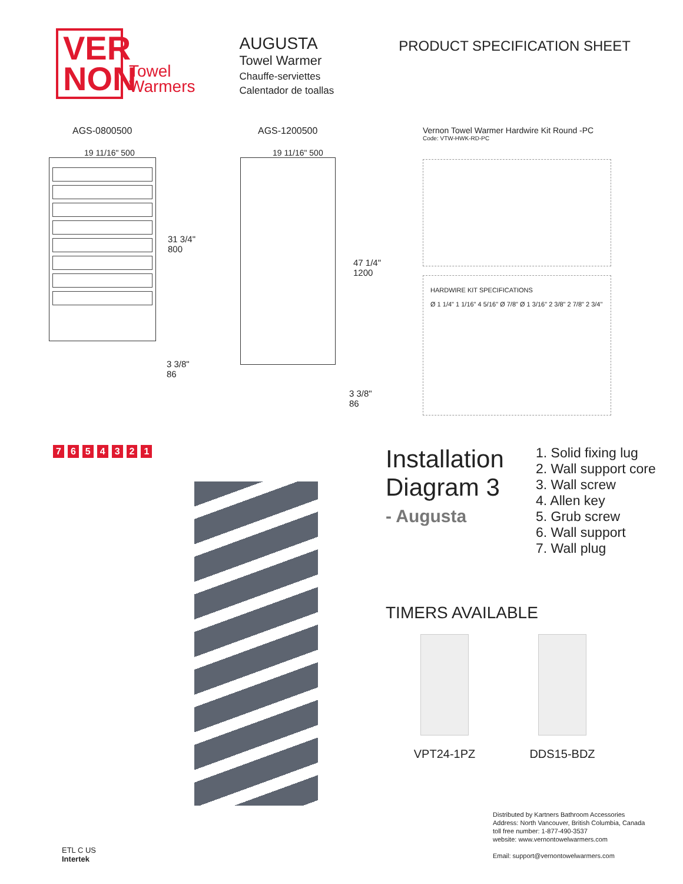VER NON
Towel
Warmers
AUGUSTA
Towel Warmer
Chauffe-serviettes
Calentador de toallas
PRODUCT SPECIFICATION SHEET
AGS-0800500
19 11/16" 500
31 3/4"
800
3 3/8"
86
AGS-1200500
19 11/16" 500
47 1/4"
1200
3 3/8"
86
Vernon Towel Warmer Hardwire Kit Round -PC
Code: VTW-HWK-RD-PC
HARDWIRE KIT SPECIFICATIONS
Ø 1 1/4" 1 1/16" 4 5/16" Ø 7/8" Ø 1 3/16" 2 3/8" 2 7/8" 2 3/4"
7654321
Installation
Diagram 3
- Augusta
1. Solid fixing lug
2. Wall support core
3. Wall screw
4. Allen key
5. Grub screw
6. Wall support
7. Wall plug
TIMERS AVAILABLE
VPT24-1PZ DDS15-BDZ
ETL C US
Intertek
Distributed by Kartners Bathroom Accessories
Address: North Vancouver, British Columbia, Canada
toll free number: 1-877-490-3537
website: www.vernontowelwarmers.com
Email: support@vernontowelwarmers.com